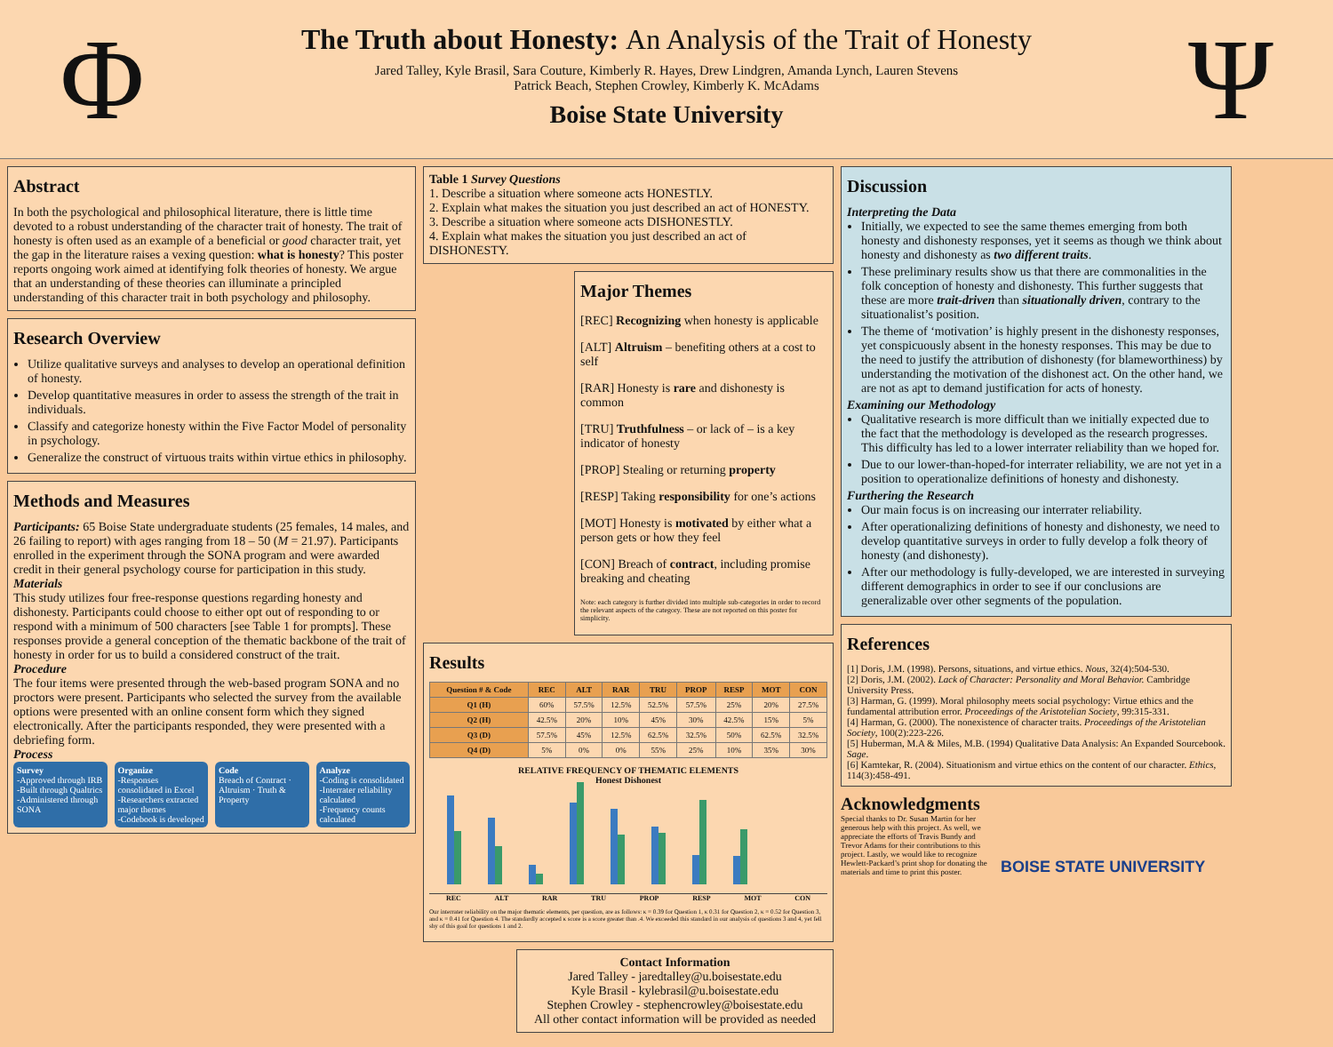Φ
The Truth about Honesty: An Analysis of the Trait of Honesty
Jared Talley, Kyle Brasil, Sara Couture, Kimberly R. Hayes, Drew Lindgren, Amanda Lynch, Lauren Stevens
Patrick Beach, Stephen Crowley, Kimberly K. McAdams
Boise State University
Ψ
Abstract
In both the psychological and philosophical literature, there is little time devoted to a robust understanding of the character trait of honesty. The trait of honesty is often used as an example of a beneficial or good character trait, yet the gap in the literature raises a vexing question: what is honesty? This poster reports ongoing work aimed at identifying folk theories of honesty. We argue that an understanding of these theories can illuminate a principled understanding of this character trait in both psychology and philosophy.
Research Overview
Utilize qualitative surveys and analyses to develop an operational definition of honesty.
Develop quantitative measures in order to assess the strength of the trait in individuals.
Classify and categorize honesty within the Five Factor Model of personality in psychology.
Generalize the construct of virtuous traits within virtue ethics in philosophy.
Methods and Measures
Participants: 65 Boise State undergraduate students (25 females, 14 males, and 26 failing to report) with ages ranging from 18 – 50 (M = 21.97). Participants enrolled in the experiment through the SONA program and were awarded credit in their general psychology course for participation in this study.
Materials
This study utilizes four free-response questions regarding honesty and dishonesty. Participants could choose to either opt out of responding to or respond with a minimum of 500 characters [see Table 1 for prompts]. These responses provide a general conception of the thematic backbone of the trait of honesty in order for us to build a considered construct of the trait.
Procedure
The four items were presented through the web-based program SONA and no proctors were present. Participants who selected the survey from the available options were presented with an online consent form which they signed electronically. After the participants responded, they were presented with a debriefing form.
Process
Survey
-Approved through IRB
-Built through Qualtrics
-Administered through SONA
Organize
-Responses consolidated in Excel
-Researchers extracted major themes
-Codebook is developed
Code
Breach of Contract · Altruism · Truth & Property
Analyze
-Coding is consolidated
-Interrater reliability calculated
-Frequency counts calculated
Table 1 Survey Questions
1. Describe a situation where someone acts HONESTLY.
2. Explain what makes the situation you just described an act of HONESTY.
3. Describe a situation where someone acts DISHONESTLY.
4. Explain what makes the situation you just described an act of DISHONESTY.
Major Themes
[REC] Recognizing when honesty is applicable
[ALT] Altruism – benefiting others at a cost to self
[RAR] Honesty is rare and dishonesty is common
[TRU] Truthfulness – or lack of – is a key indicator of honesty
[PROP] Stealing or returning property
[RESP] Taking responsibility for one’s actions
[MOT] Honesty is motivated by either what a person gets or how they feel
[CON] Breach of contract, including promise breaking and cheating
Note: each category is further divided into multiple sub-categories in order to record the relevant aspects of the category. These are not reported on this poster for simplicity.
Results
| Question # & Code | REC | ALT | RAR | TRU | PROP | RESP | MOT | CON |
| --- | --- | --- | --- | --- | --- | --- | --- | --- |
| Q1 (H) | 60% | 57.5% | 12.5% | 52.5% | 57.5% | 25% | 20% | 27.5% |
| Q2 (H) | 42.5% | 20% | 10% | 45% | 30% | 42.5% | 15% | 5% |
| Q3 (D) | 57.5% | 45% | 12.5% | 62.5% | 32.5% | 50% | 62.5% | 32.5% |
| Q4 (D) | 5% | 0% | 0% | 55% | 25% | 10% | 35% | 30% |
RELATIVE FREQUENCY OF THEMATIC ELEMENTS
Honest Dishonest
REC ALT RAR TRU PROP RESP MOT CON
Our interrater reliability on the major thematic elements, per question, are as follows: κ = 0.39 for Question 1, κ 0.31 for Question 2, κ = 0.52 for Question 3, and κ = 0.41 for Question 4. The standardly accepted κ score is a score greater than .4. We exceeded this standard in our analysis of questions 3 and 4, yet fell shy of this goal for questions 1 and 2.
Contact Information
Jared Talley - jaredtalley@u.boisestate.edu
Kyle Brasil - kylebrasil@u.boisestate.edu
Stephen Crowley - stephencrowley@boisestate.edu
All other contact information will be provided as needed
Discussion
Interpreting the Data
Initially, we expected to see the same themes emerging from both honesty and dishonesty responses, yet it seems as though we think about honesty and dishonesty as two different traits.
These preliminary results show us that there are commonalities in the folk conception of honesty and dishonesty. This further suggests that these are more trait-driven than situationally driven, contrary to the situationalist’s position.
The theme of ‘motivation’ is highly present in the dishonesty responses, yet conspicuously absent in the honesty responses. This may be due to the need to justify the attribution of dishonesty (for blameworthiness) by understanding the motivation of the dishonest act. On the other hand, we are not as apt to demand justification for acts of honesty.
Examining our Methodology
Qualitative research is more difficult than we initially expected due to the fact that the methodology is developed as the research progresses. This difficulty has led to a lower interrater reliability than we hoped for.
Due to our lower-than-hoped-for interrater reliability, we are not yet in a position to operationalize definitions of honesty and dishonesty.
Furthering the Research
Our main focus is on increasing our interrater reliability.
After operationalizing definitions of honesty and dishonesty, we need to develop quantitative surveys in order to fully develop a folk theory of honesty (and dishonesty).
After our methodology is fully-developed, we are interested in surveying different demographics in order to see if our conclusions are generalizable over other segments of the population.
References
[1] Doris, J.M. (1998). Persons, situations, and virtue ethics. Nous, 32(4):504-530.
[2] Doris, J.M. (2002). Lack of Character: Personality and Moral Behavior. Cambridge University Press.
[3] Harman, G. (1999). Moral philosophy meets social psychology: Virtue ethics and the fundamental attribution error. Proceedings of the Aristotelian Society, 99:315-331.
[4] Harman, G. (2000). The nonexistence of character traits. Proceedings of the Aristotelian Society, 100(2):223-226.
[5] Huberman, M.A & Miles, M.B. (1994) Qualitative Data Analysis: An Expanded Sourcebook. Sage.
[6] Kamtekar, R. (2004). Situationism and virtue ethics on the content of our character. Ethics, 114(3):458-491.
Acknowledgments
Special thanks to Dr. Susan Martin for her generous help with this project. As well, we appreciate the efforts of Travis Bundy and Trevor Adams for their contributions to this project. Lastly, we would like to recognize Hewlett-Packard’s print shop for donating the materials and time to print this poster.
BOISE STATE UNIVERSITY